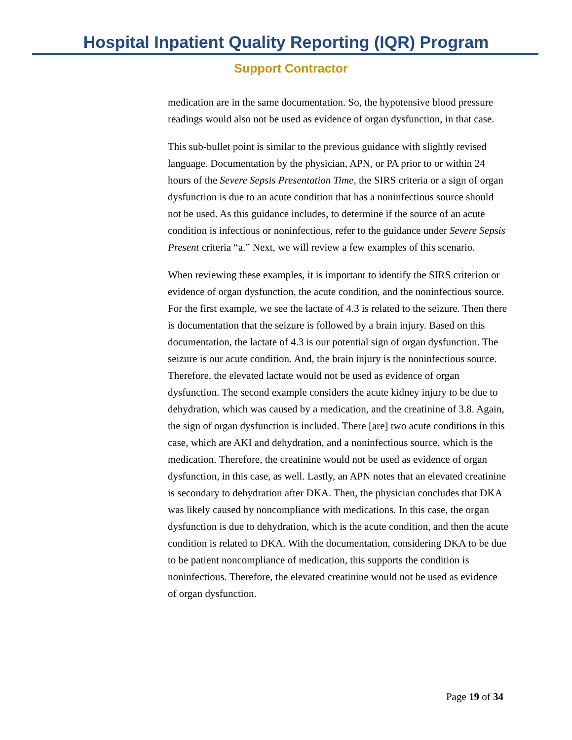Hospital Inpatient Quality Reporting (IQR) Program
Support Contractor
medication are in the same documentation. So, the hypotensive blood pressure readings would also not be used as evidence of organ dysfunction, in that case.
This sub-bullet point is similar to the previous guidance with slightly revised language. Documentation by the physician, APN, or PA prior to or within 24 hours of the Severe Sepsis Presentation Time, the SIRS criteria or a sign of organ dysfunction is due to an acute condition that has a noninfectious source should not be used. As this guidance includes, to determine if the source of an acute condition is infectious or noninfectious, refer to the guidance under Severe Sepsis Present criteria “a.” Next, we will review a few examples of this scenario.
When reviewing these examples, it is important to identify the SIRS criterion or evidence of organ dysfunction, the acute condition, and the noninfectious source. For the first example, we see the lactate of 4.3 is related to the seizure. Then there is documentation that the seizure is followed by a brain injury. Based on this documentation, the lactate of 4.3 is our potential sign of organ dysfunction. The seizure is our acute condition. And, the brain injury is the noninfectious source. Therefore, the elevated lactate would not be used as evidence of organ dysfunction. The second example considers the acute kidney injury to be due to dehydration, which was caused by a medication, and the creatinine of 3.8. Again, the sign of organ dysfunction is included. There [are] two acute conditions in this case, which are AKI and dehydration, and a noninfectious source, which is the medication. Therefore, the creatinine would not be used as evidence of organ dysfunction, in this case, as well. Lastly, an APN notes that an elevated creatinine is secondary to dehydration after DKA. Then, the physician concludes that DKA was likely caused by noncompliance with medications. In this case, the organ dysfunction is due to dehydration, which is the acute condition, and then the acute condition is related to DKA. With the documentation, considering DKA to be due to be patient noncompliance of medication, this supports the condition is noninfectious. Therefore, the elevated creatinine would not be used as evidence of organ dysfunction.
Page 19 of 34